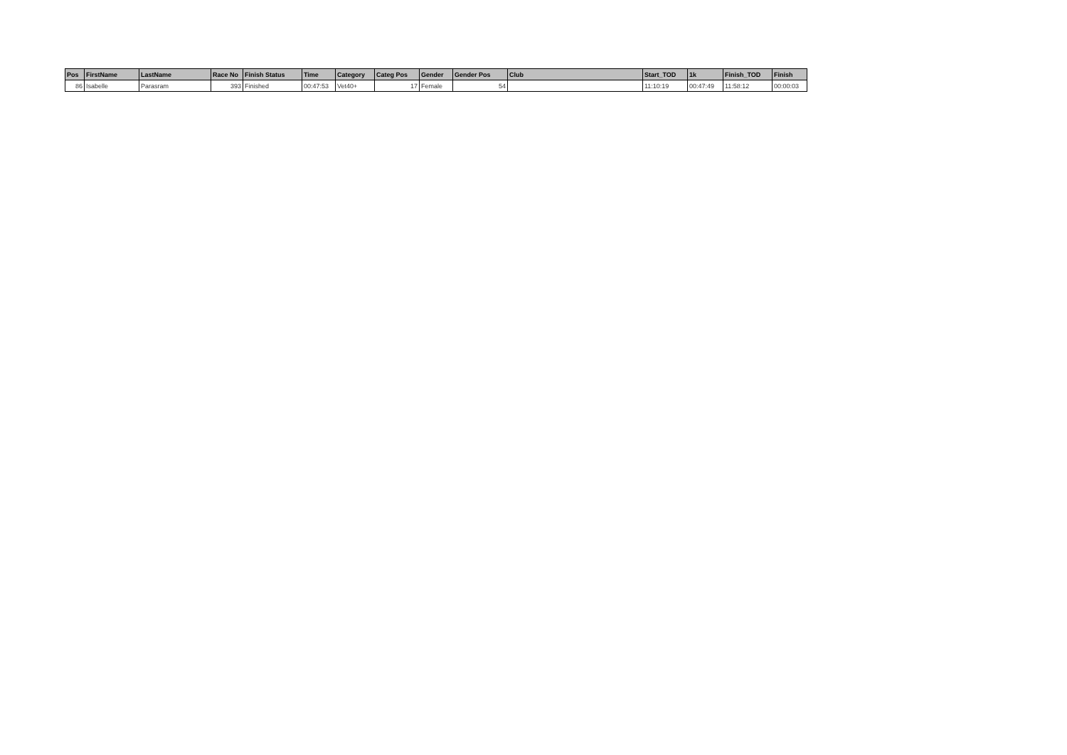| Pos | FirstName | LastName | Race No | Finish Status | Time | Category | Categ Pos | Gender | Gender Pos | Club | Start_TOD | 1k | Finish_TOD | Finish |
| --- | --- | --- | --- | --- | --- | --- | --- | --- | --- | --- | --- | --- | --- | --- |
| 86 | Isabelle | Parasram | 393 | Finished | 00:47:53 | Vet40+ | 17 | Female | 54 | | 11:10:19 | 00:47:49 | 11:58:12 | 00:00:03 |